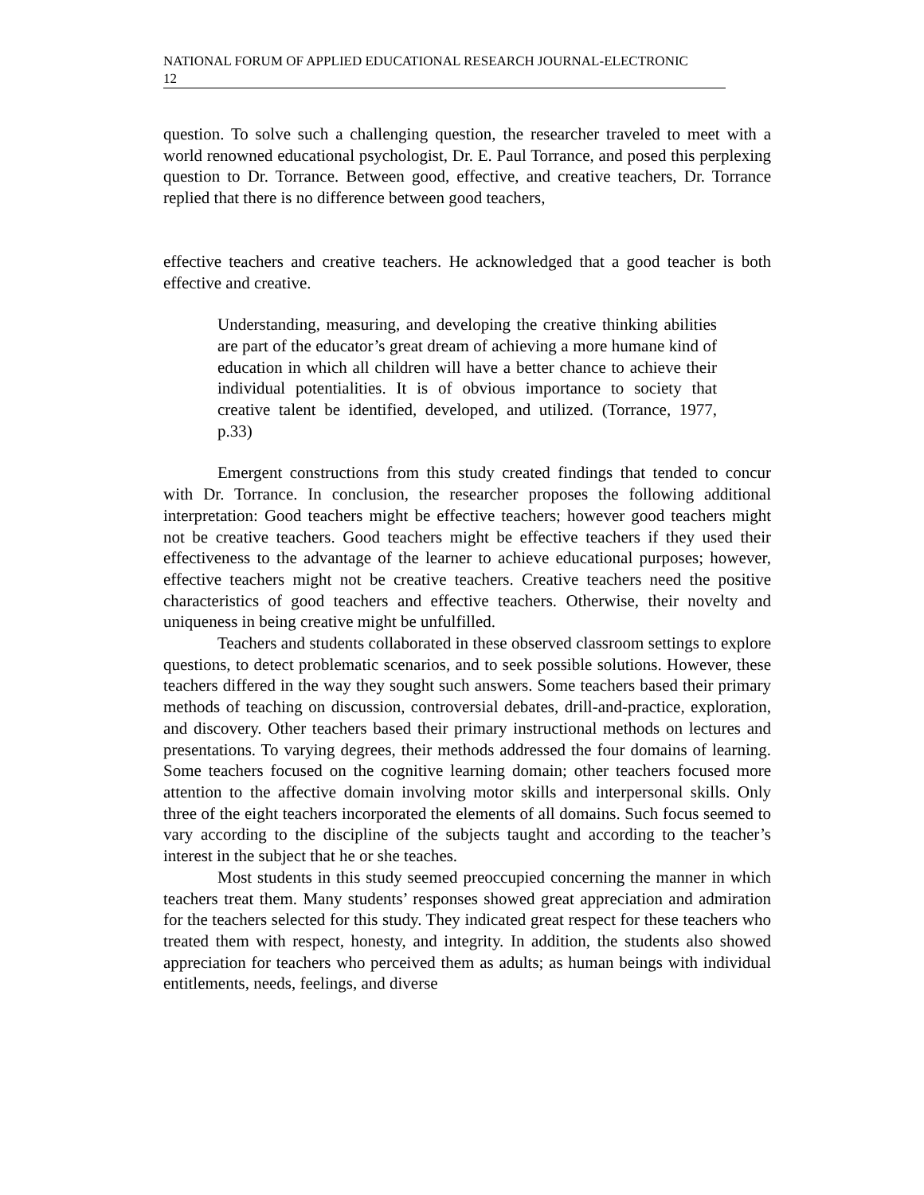NATIONAL FORUM OF APPLIED EDUCATIONAL RESEARCH JOURNAL-ELECTRONIC
12
question. To solve such a challenging question, the researcher traveled to meet with a world renowned educational psychologist, Dr. E. Paul Torrance, and posed this perplexing question to Dr. Torrance. Between good, effective, and creative teachers, Dr. Torrance replied that there is no difference between good teachers,
effective teachers and creative teachers. He acknowledged that a good teacher is both effective and creative.
Understanding, measuring, and developing the creative thinking abilities are part of the educator’s great dream of achieving a more humane kind of education in which all children will have a better chance to achieve their individual potentialities. It is of obvious importance to society that creative talent be identified, developed, and utilized. (Torrance, 1977, p.33)
Emergent constructions from this study created findings that tended to concur with Dr. Torrance. In conclusion, the researcher proposes the following additional interpretation: Good teachers might be effective teachers; however good teachers might not be creative teachers. Good teachers might be effective teachers if they used their effectiveness to the advantage of the learner to achieve educational purposes; however, effective teachers might not be creative teachers. Creative teachers need the positive characteristics of good teachers and effective teachers. Otherwise, their novelty and uniqueness in being creative might be unfulfilled.
Teachers and students collaborated in these observed classroom settings to explore questions, to detect problematic scenarios, and to seek possible solutions. However, these teachers differed in the way they sought such answers. Some teachers based their primary methods of teaching on discussion, controversial debates, drill-and-practice, exploration, and discovery. Other teachers based their primary instructional methods on lectures and presentations. To varying degrees, their methods addressed the four domains of learning. Some teachers focused on the cognitive learning domain; other teachers focused more attention to the affective domain involving motor skills and interpersonal skills. Only three of the eight teachers incorporated the elements of all domains. Such focus seemed to vary according to the discipline of the subjects taught and according to the teacher’s interest in the subject that he or she teaches.
Most students in this study seemed preoccupied concerning the manner in which teachers treat them. Many students’ responses showed great appreciation and admiration for the teachers selected for this study. They indicated great respect for these teachers who treated them with respect, honesty, and integrity. In addition, the students also showed appreciation for teachers who perceived them as adults; as human beings with individual entitlements, needs, feelings, and diverse